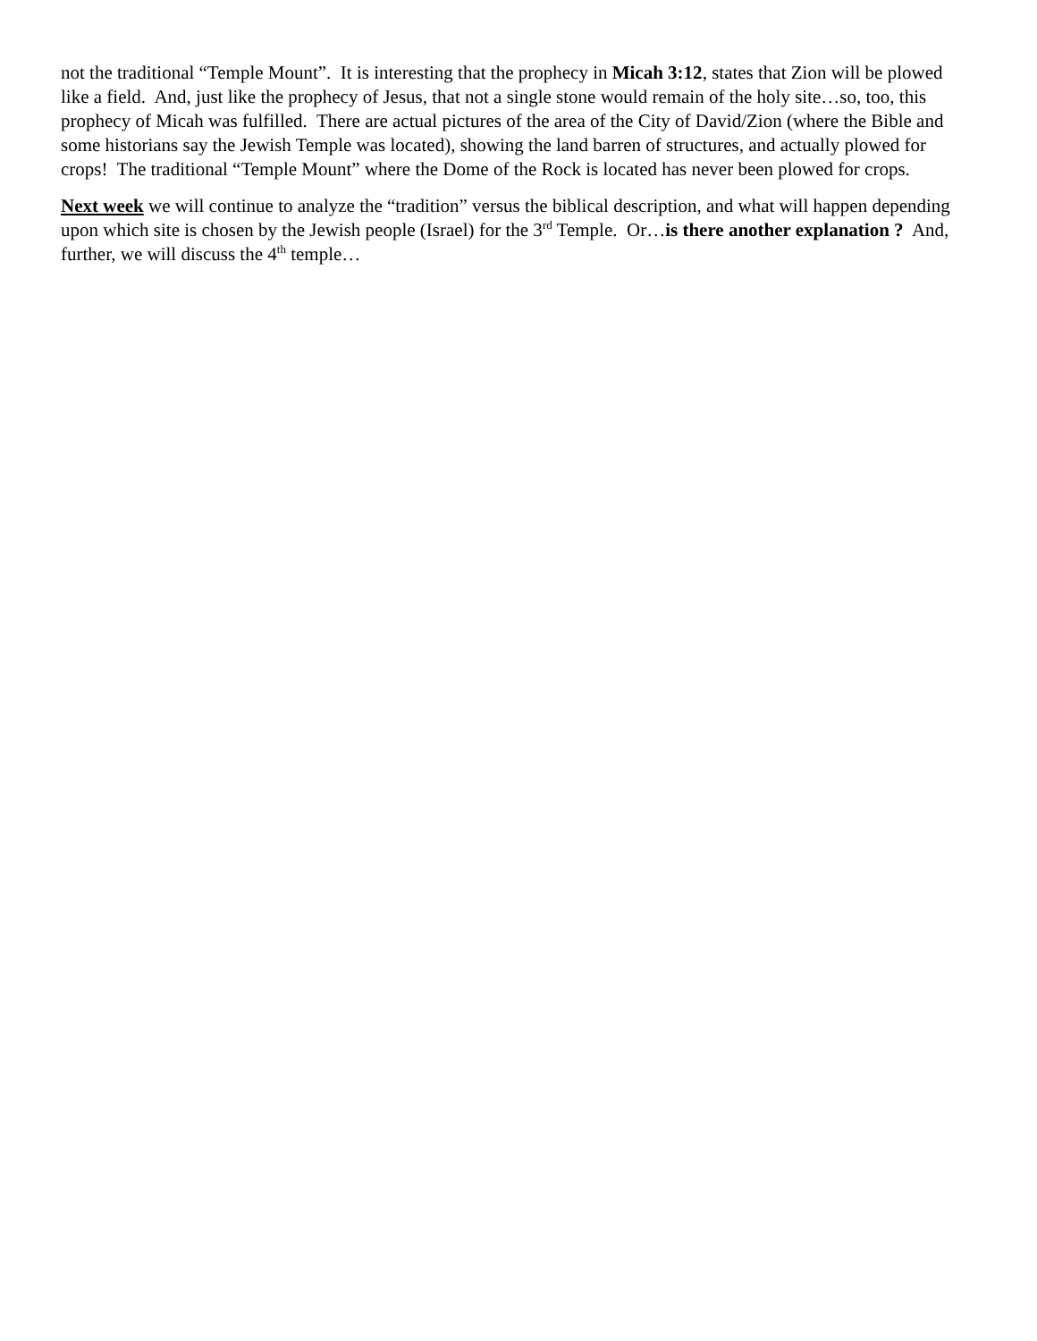not the traditional “Temple Mount”. It is interesting that the prophecy in Micah 3:12, states that Zion will be plowed like a field. And, just like the prophecy of Jesus, that not a single stone would remain of the holy site…so, too, this prophecy of Micah was fulfilled. There are actual pictures of the area of the City of David/Zion (where the Bible and some historians say the Jewish Temple was located), showing the land barren of structures, and actually plowed for crops! The traditional “Temple Mount” where the Dome of the Rock is located has never been plowed for crops.
Next week we will continue to analyze the “tradition” versus the biblical description, and what will happen depending upon which site is chosen by the Jewish people (Israel) for the 3<sup>rd</sup> Temple. Or…is there another explanation ? And, further, we will discuss the 4<sup>th</sup> temple…